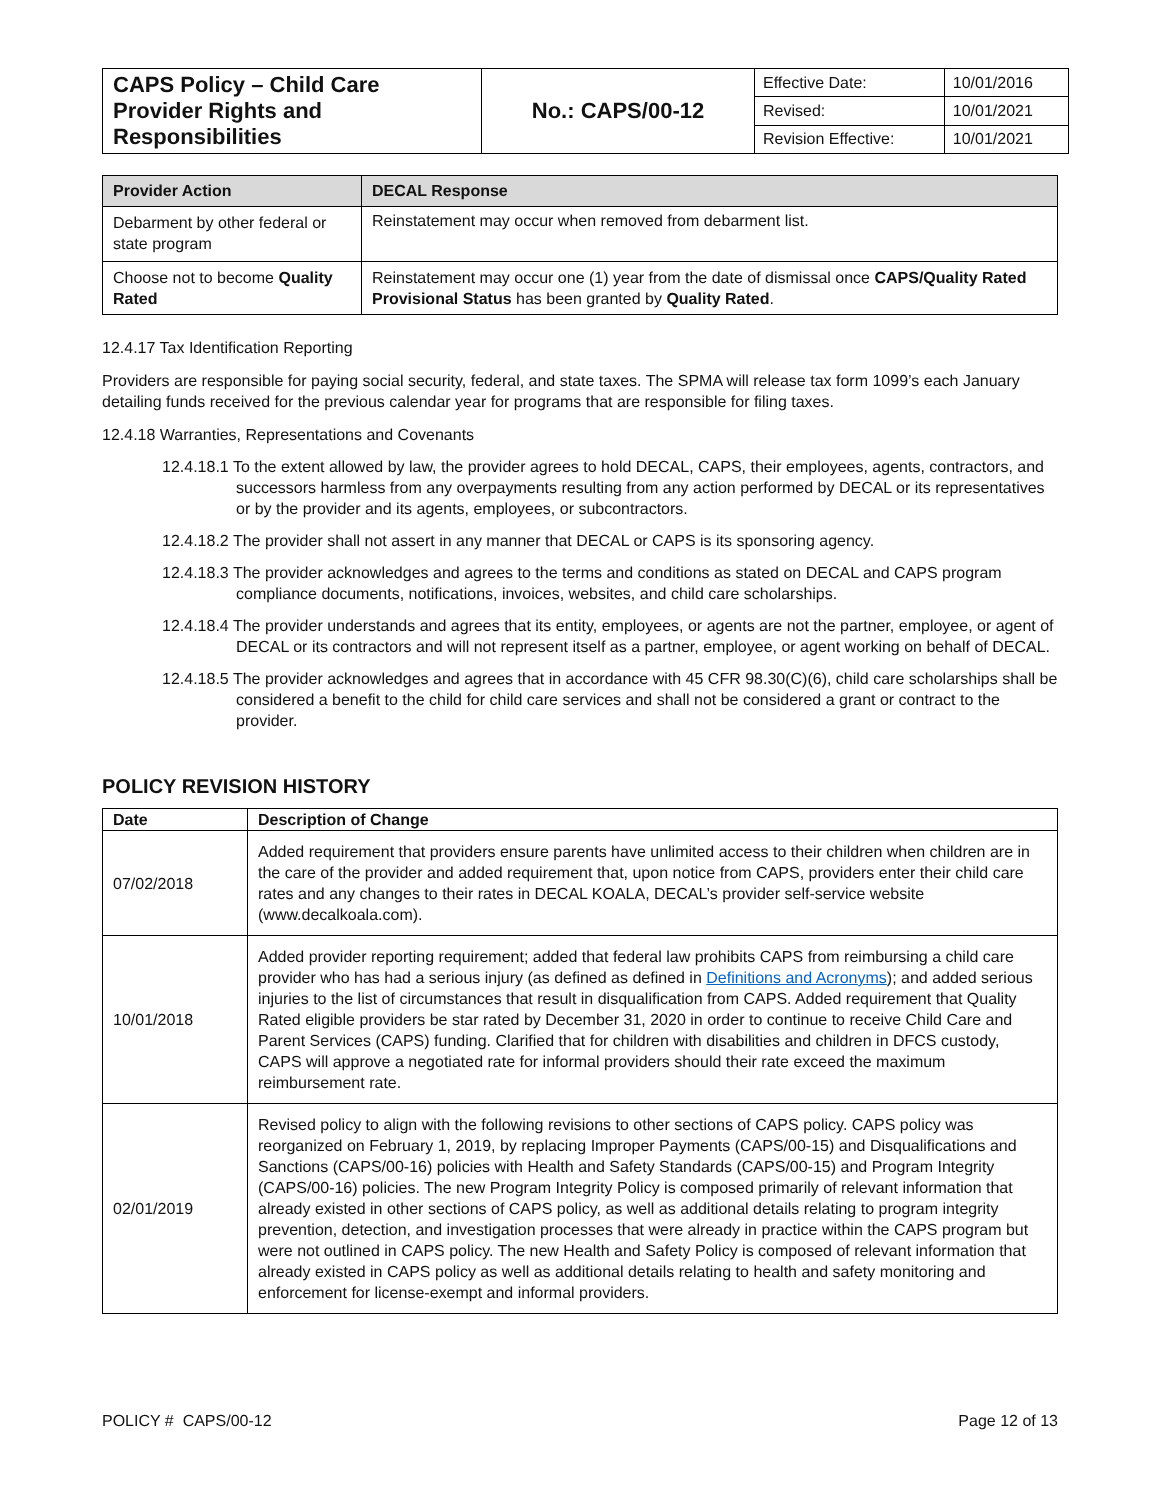| CAPS Policy – Child Care Provider Rights and Responsibilities | No.: CAPS/00-12 | Effective Date: | 10/01/2016 |
| | | Revised: | 10/01/2021 |
| | | Revision Effective: | 10/01/2021 |
| Provider Action | DECAL Response |
| --- | --- |
| Debarment by other federal or state program | Reinstatement may occur when removed from debarment list. |
| Choose not to become Quality Rated | Reinstatement may occur one (1) year from the date of dismissal once CAPS/Quality Rated Provisional Status has been granted by Quality Rated . |
12.4.17 Tax Identification Reporting
Providers are responsible for paying social security, federal, and state taxes. The SPMA will release tax form 1099’s each January detailing funds received for the previous calendar year for programs that are responsible for filing taxes.
12.4.18 Warranties, Representations and Covenants
12.4.18.1 To the extent allowed by law, the provider agrees to hold DECAL, CAPS, their employees, agents, contractors, and successors harmless from any overpayments resulting from any action performed by DECAL or its representatives or by the provider and its agents, employees, or subcontractors.
12.4.18.2 The provider shall not assert in any manner that DECAL or CAPS is its sponsoring agency.
12.4.18.3 The provider acknowledges and agrees to the terms and conditions as stated on DECAL and CAPS program compliance documents, notifications, invoices, websites, and child care scholarships.
12.4.18.4 The provider understands and agrees that its entity, employees, or agents are not the partner, employee, or agent of DECAL or its contractors and will not represent itself as a partner, employee, or agent working on behalf of DECAL.
12.4.18.5 The provider acknowledges and agrees that in accordance with 45 CFR 98.30(C)(6), child care scholarships shall be considered a benefit to the child for child care services and shall not be considered a grant or contract to the provider.
POLICY REVISION HISTORY
| Date | Description of Change |
| --- | --- |
| 07/02/2018 | Added requirement that providers ensure parents have unlimited access to their children when children are in the care of the provider and added requirement that, upon notice from CAPS, providers enter their child care rates and any changes to their rates in DECAL KOALA, DECAL’s provider self-service website (www.decalkoala.com). |
| 10/01/2018 | Added provider reporting requirement; added that federal law prohibits CAPS from reimbursing a child care provider who has had a serious injury (as defined as defined in Definitions and Acronyms ); and added serious injuries to the list of circumstances that result in disqualification from CAPS. Added requirement that Quality Rated eligible providers be star rated by December 31, 2020 in order to continue to receive Child Care and Parent Services (CAPS) funding. Clarified that for children with disabilities and children in DFCS custody, CAPS will approve a negotiated rate for informal providers should their rate exceed the maximum reimbursement rate. |
| 02/01/2019 | Revised policy to align with the following revisions to other sections of CAPS policy. CAPS policy was reorganized on February 1, 2019, by replacing Improper Payments (CAPS/00-15) and Disqualifications and Sanctions (CAPS/00-16) policies with Health and Safety Standards (CAPS/00-15) and Program Integrity (CAPS/00-16) policies. The new Program Integrity Policy is composed primarily of relevant information that already existed in other sections of CAPS policy, as well as additional details relating to program integrity prevention, detection, and investigation processes that were already in practice within the CAPS program but were not outlined in CAPS policy. The new Health and Safety Policy is composed of relevant information that already existed in CAPS policy as well as additional details relating to health and safety monitoring and enforcement for license-exempt and informal providers. |
POLICY # CAPS/00-12 Page 12 of 13